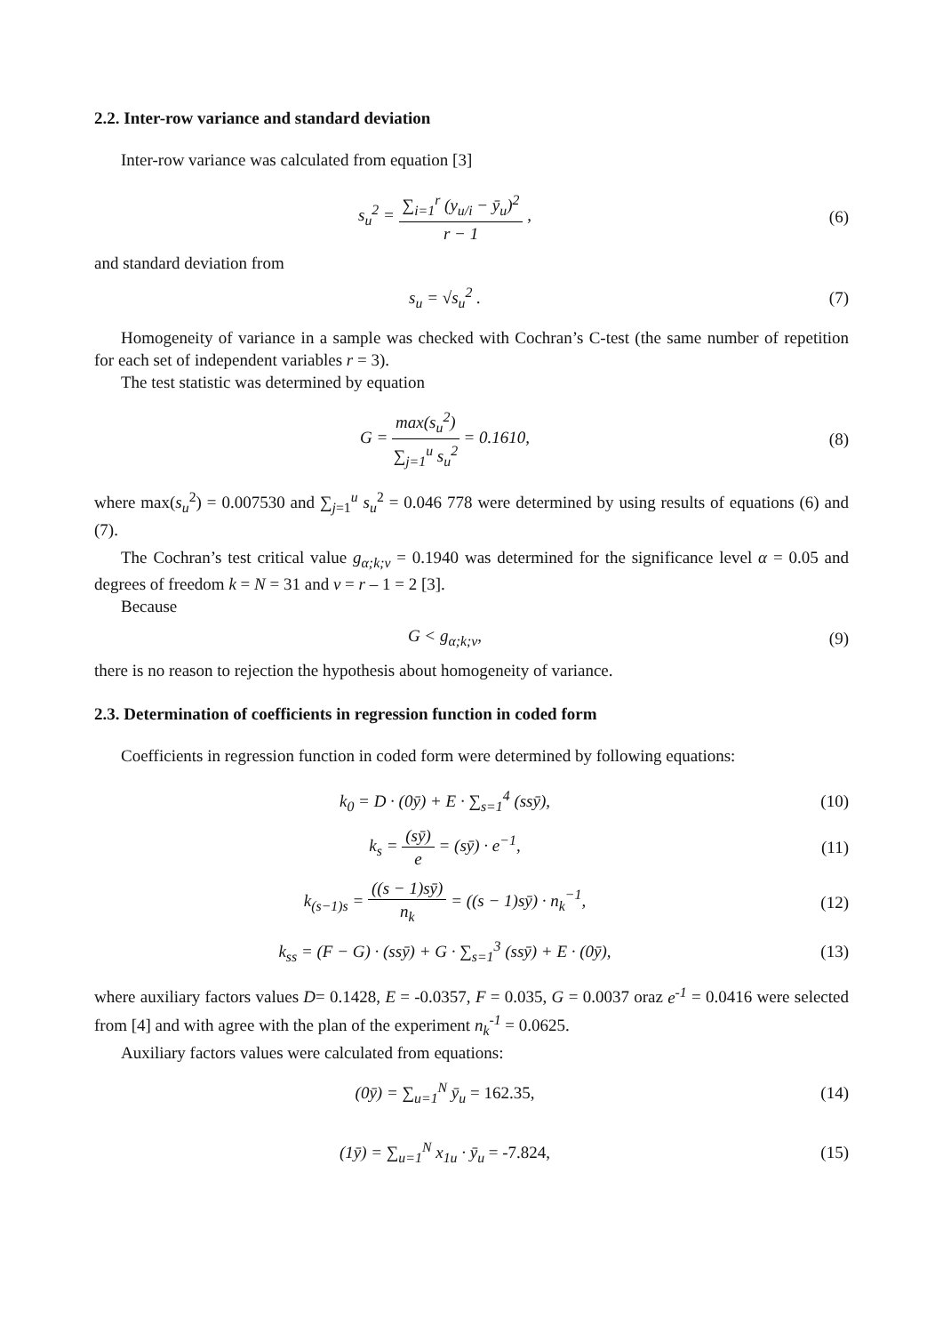2.2. Inter-row variance and standard deviation
Inter-row variance was calculated from equation [3]
s<sub>u</sub><sup>2</sup> = ∑<sub>i=1</sub><sup>r</sup> (y<sub>u/i</sub> − ȳ<sub>u</sub>)<sup>2</sup> r − 1 ,
(6)
and standard deviation from
s<sub>u</sub> = √s<sub>u</sub><sup>2</sup> . (7)
Homogeneity of variance in a sample was checked with Cochran’s C-test (the same number of repetition for each set of independent variables r = 3).
The test statistic was determined by equation
G = max(s<sub>u</sub><sup>2</sup>) ∑<sub>j=1</sub><sup>u</sup> s<sub>u</sub><sup>2</sup> = 0.1610,
(8)
where max(s<sub>u</sub><sup>2</sup>) = 0.007530 and ∑<sub>j=1</sub><sup>u</sup> s<sub>u</sub><sup>2</sup> = 0.046 778 were determined by using results of equations (6) and (7).
The Cochran’s test critical value g<sub>α;k;v</sub> = 0.1940 was determined for the significance level α = 0.05 and degrees of freedom k = N = 31 and v = r – 1 = 2 [3].
Because
G < g<sub>α;k;v</sub>, (9)
there is no reason to rejection the hypothesis about homogeneity of variance.
2.3. Determination of coefficients in regression function in coded form
Coefficients in regression function in coded form were determined by following equations:
k<sub>0</sub> = D · (0ȳ) + E · ∑<sub>s=1</sub><sup>4</sup> (ssȳ),
(10)
k<sub>s</sub> = (sȳ) e = (sȳ) · e<sup>−1</sup>, (11)
k<sub>(s−1)s</sub> = ((s − 1)sȳ) n<sub>k</sub> = ((s − 1)sȳ) · n<sub>k</sub><sup>−1</sup>,
(12)
k<sub>ss</sub> = (F − G) · (ssȳ) + G · ∑<sub>s=1</sub><sup>3</sup> (ssȳ) + E · (0ȳ),
(13)
where auxiliary factors values D= 0.1428, E = -0.0357, F = 0.035, G = 0.0037 oraz e<sup>-1</sup> = 0.0416 were selected from [4] and with agree with the plan of the experiment n<sub>k</sub><sup>-1</sup> = 0.0625.
Auxiliary factors values were calculated from equations:
(0ȳ) = ∑<sub>u=1</sub><sup>N</sup> ȳ<sub>u</sub> = 162.35, (14)
(1ȳ) = ∑<sub>u=1</sub><sup>N</sup> x<sub>1u</sub> · ȳ<sub>u</sub> = -7.824,
(15)